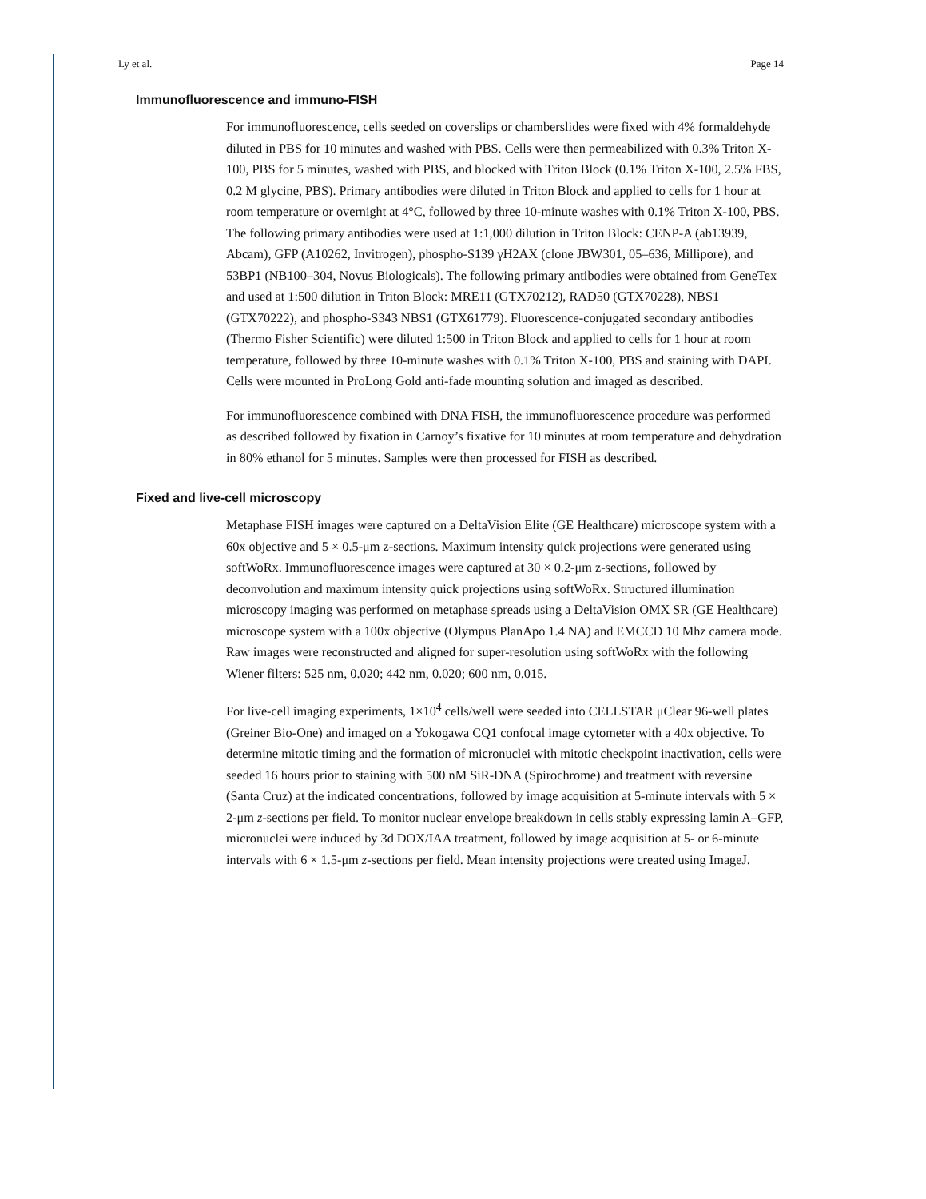Ly et al. Page 14
Immunofluorescence and immuno-FISH
For immunofluorescence, cells seeded on coverslips or chamberslides were fixed with 4% formaldehyde diluted in PBS for 10 minutes and washed with PBS. Cells were then permeabilized with 0.3% Triton X-100, PBS for 5 minutes, washed with PBS, and blocked with Triton Block (0.1% Triton X-100, 2.5% FBS, 0.2 M glycine, PBS). Primary antibodies were diluted in Triton Block and applied to cells for 1 hour at room temperature or overnight at 4°C, followed by three 10-minute washes with 0.1% Triton X-100, PBS. The following primary antibodies were used at 1:1,000 dilution in Triton Block: CENP-A (ab13939, Abcam), GFP (A10262, Invitrogen), phospho-S139 γH2AX (clone JBW301, 05–636, Millipore), and 53BP1 (NB100–304, Novus Biologicals). The following primary antibodies were obtained from GeneTex and used at 1:500 dilution in Triton Block: MRE11 (GTX70212), RAD50 (GTX70228), NBS1 (GTX70222), and phospho-S343 NBS1 (GTX61779). Fluorescence-conjugated secondary antibodies (Thermo Fisher Scientific) were diluted 1:500 in Triton Block and applied to cells for 1 hour at room temperature, followed by three 10-minute washes with 0.1% Triton X-100, PBS and staining with DAPI. Cells were mounted in ProLong Gold anti-fade mounting solution and imaged as described.
For immunofluorescence combined with DNA FISH, the immunofluorescence procedure was performed as described followed by fixation in Carnoy’s fixative for 10 minutes at room temperature and dehydration in 80% ethanol for 5 minutes. Samples were then processed for FISH as described.
Fixed and live-cell microscopy
Metaphase FISH images were captured on a DeltaVision Elite (GE Healthcare) microscope system with a 60x objective and 5 × 0.5-μm z-sections. Maximum intensity quick projections were generated using softWoRx. Immunofluorescence images were captured at 30 × 0.2-μm z-sections, followed by deconvolution and maximum intensity quick projections using softWoRx. Structured illumination microscopy imaging was performed on metaphase spreads using a DeltaVision OMX SR (GE Healthcare) microscope system with a 100x objective (Olympus PlanApo 1.4 NA) and EMCCD 10 Mhz camera mode. Raw images were reconstructed and aligned for super-resolution using softWoRx with the following Wiener filters: 525 nm, 0.020; 442 nm, 0.020; 600 nm, 0.015.
For live-cell imaging experiments, 1×10<sup>4</sup> cells/well were seeded into CELLSTAR μClear 96-well plates (Greiner Bio-One) and imaged on a Yokogawa CQ1 confocal image cytometer with a 40x objective. To determine mitotic timing and the formation of micronuclei with mitotic checkpoint inactivation, cells were seeded 16 hours prior to staining with 500 nM SiR-DNA (Spirochrome) and treatment with reversine (Santa Cruz) at the indicated concentrations, followed by image acquisition at 5-minute intervals with 5 × 2-μm z-sections per field. To monitor nuclear envelope breakdown in cells stably expressing lamin A–GFP, micronuclei were induced by 3d DOX/IAA treatment, followed by image acquisition at 5- or 6-minute intervals with 6 × 1.5-μm z-sections per field. Mean intensity projections were created using ImageJ.